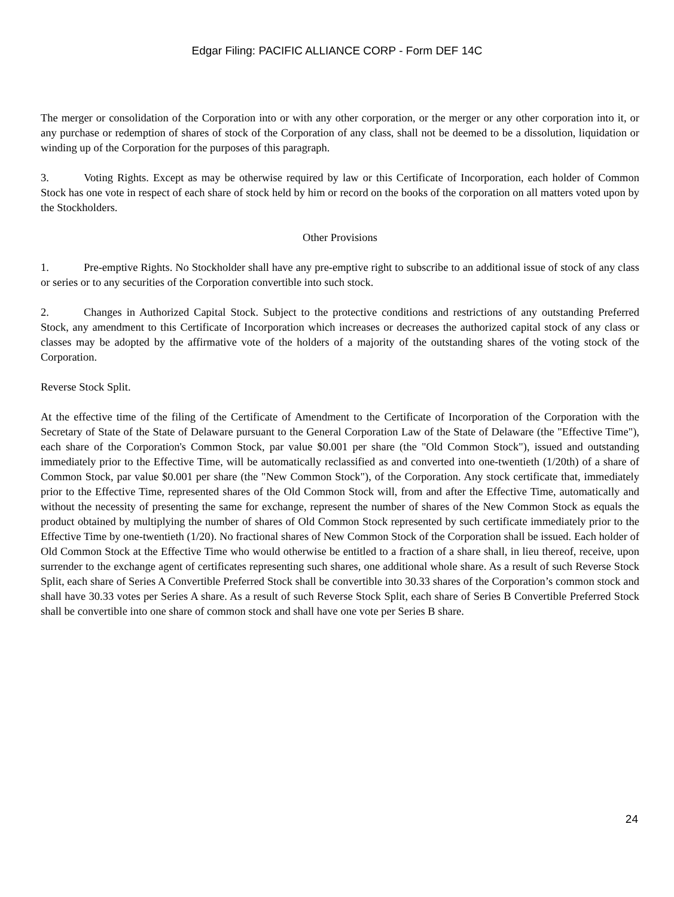Edgar Filing: PACIFIC ALLIANCE CORP - Form DEF 14C
The merger or consolidation of the Corporation into or with any other corporation, or the merger or any other corporation into it, or any purchase or redemption of shares of stock of the Corporation of any class, shall not be deemed to be a dissolution, liquidation or winding up of the Corporation for the purposes of this paragraph.
3. Voting Rights. Except as may be otherwise required by law or this Certificate of Incorporation, each holder of Common Stock has one vote in respect of each share of stock held by him or record on the books of the corporation on all matters voted upon by the Stockholders.
Other Provisions
1. Pre-emptive Rights. No Stockholder shall have any pre-emptive right to subscribe to an additional issue of stock of any class or series or to any securities of the Corporation convertible into such stock.
2. Changes in Authorized Capital Stock. Subject to the protective conditions and restrictions of any outstanding Preferred Stock, any amendment to this Certificate of Incorporation which increases or decreases the authorized capital stock of any class or classes may be adopted by the affirmative vote of the holders of a majority of the outstanding shares of the voting stock of the Corporation.
Reverse Stock Split.
At the effective time of the filing of the Certificate of Amendment to the Certificate of Incorporation of the Corporation with the Secretary of State of the State of Delaware pursuant to the General Corporation Law of the State of Delaware (the "Effective Time"), each share of the Corporation's Common Stock, par value $0.001 per share (the "Old Common Stock"), issued and outstanding immediately prior to the Effective Time, will be automatically reclassified as and converted into one-twentieth (1/20th) of a share of Common Stock, par value $0.001 per share (the "New Common Stock"), of the Corporation. Any stock certificate that, immediately prior to the Effective Time, represented shares of the Old Common Stock will, from and after the Effective Time, automatically and without the necessity of presenting the same for exchange, represent the number of shares of the New Common Stock as equals the product obtained by multiplying the number of shares of Old Common Stock represented by such certificate immediately prior to the Effective Time by one-twentieth (1/20). No fractional shares of New Common Stock of the Corporation shall be issued. Each holder of Old Common Stock at the Effective Time who would otherwise be entitled to a fraction of a share shall, in lieu thereof, receive, upon surrender to the exchange agent of certificates representing such shares, one additional whole share. As a result of such Reverse Stock Split, each share of Series A Convertible Preferred Stock shall be convertible into 30.33 shares of the Corporation’s common stock and shall have 30.33 votes per Series A share. As a result of such Reverse Stock Split, each share of Series B Convertible Preferred Stock shall be convertible into one share of common stock and shall have one vote per Series B share.
24